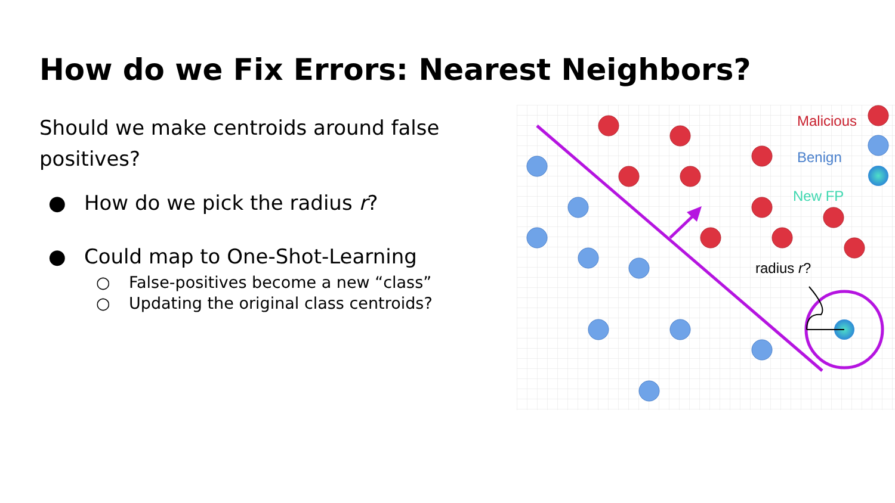How do we Fix Errors: Nearest Neighbors?
Should we make centroids around false positives?
● How do we pick the radius r?
● Could map to One-Shot-Learning
○ False-positives become a new “class”
○ Updating the original class centroids?
radius r?
Malicious
Benign
New FP